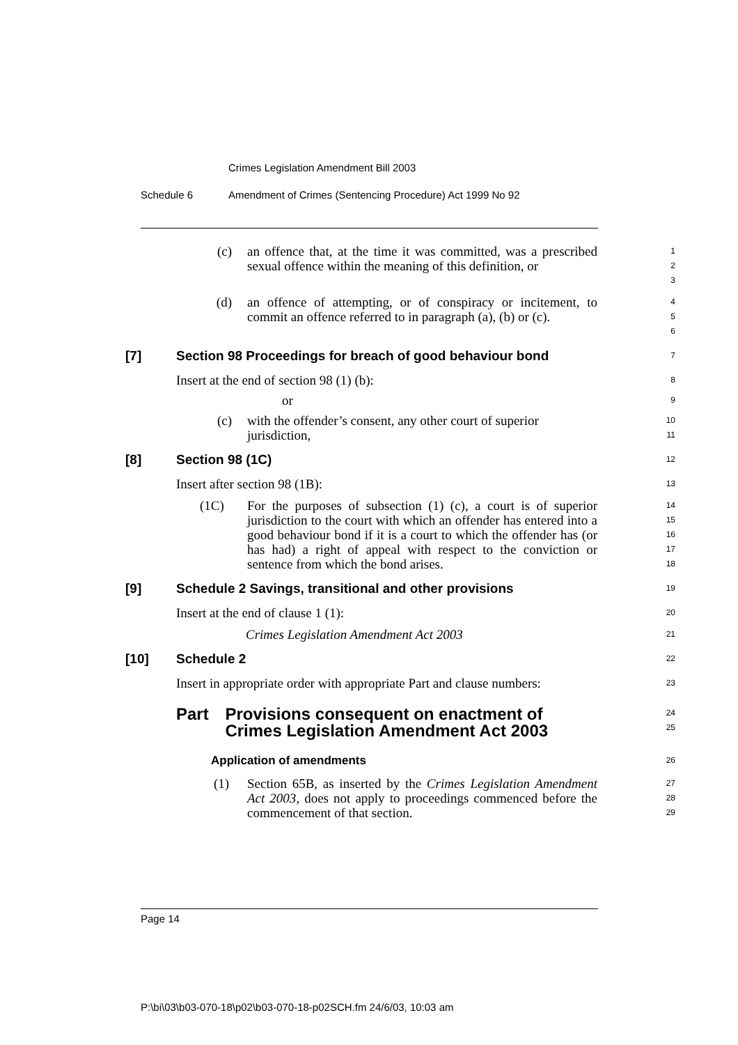Crimes Legislation Amendment Bill 2003
Schedule 6 Amendment of Crimes (Sentencing Procedure) Act 1999 No 92
(c) an offence that, at the time it was committed, was a prescribed sexual offence within the meaning of this definition, or
1
2
3
(d) an offence of attempting, or of conspiracy or incitement, to commit an offence referred to in paragraph (a), (b) or (c).
4
5
6
[7] Section 98 Proceedings for breach of good behaviour bond
7
Insert at the end of section 98 (1) (b):
8
or
9
(c) with the offender’s consent, any other court of superior jurisdiction,
10
11
[8] Section 98 (1C)
12
Insert after section 98 (1B):
13
(1C) For the purposes of subsection (1) (c), a court is of superior jurisdiction to the court with which an offender has entered into a good behaviour bond if it is a court to which the offender has (or has had) a right of appeal with respect to the conviction or sentence from which the bond arises.
14
15
16
17
18
[9] Schedule 2 Savings, transitional and other provisions
19
Insert at the end of clause 1 (1):
20
Crimes Legislation Amendment Act 2003
21
[10] Schedule 2
22
Insert in appropriate order with appropriate Part and clause numbers:
23
Part Provisions consequent on enactment of Crimes Legislation Amendment Act 2003
24
25
Application of amendments
26
(1) Section 65B, as inserted by the Crimes Legislation Amendment Act 2003, does not apply to proceedings commenced before the commencement of that section.
27
28
29
Page 14
P:\bi\03\b03-070-18\p02\b03-070-18-p02SCH.fm 24/6/03, 10:03 am